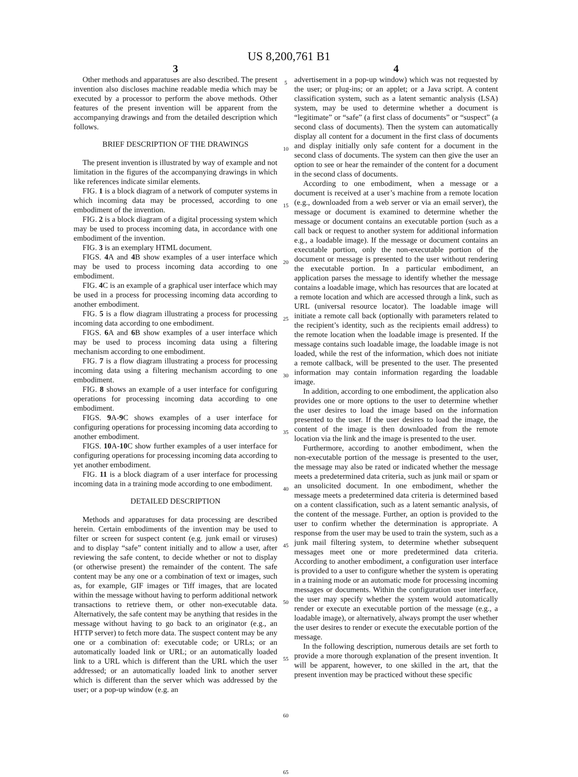US 8,200,761 B1
3
Other methods and apparatuses are also described. The present invention also discloses machine readable media which may be executed by a processor to perform the above methods. Other features of the present invention will be apparent from the accompanying drawings and from the detailed description which follows.
BRIEF DESCRIPTION OF THE DRAWINGS
The present invention is illustrated by way of example and not limitation in the figures of the accompanying drawings in which like references indicate similar elements.
FIG. 1 is a block diagram of a network of computer systems in which incoming data may be processed, according to one embodiment of the invention.
FIG. 2 is a block diagram of a digital processing system which may be used to process incoming data, in accordance with one embodiment of the invention.
FIG. 3 is an exemplary HTML document.
FIGS. 4 A and 4 B show examples of a user interface which may be used to process incoming data according to one embodiment.
FIG. 4 C is an example of a graphical user interface which may be used in a process for processing incoming data according to another embodiment.
FIG. 5 is a flow diagram illustrating a process for processing incoming data according to one embodiment.
FIGS. 6 A and 6 B show examples of a user interface which may be used to process incoming data using a filtering mechanism according to one embodiment.
FIG. 7 is a flow diagram illustrating a process for processing incoming data using a filtering mechanism according to one embodiment.
FIG. 8 shows an example of a user interface for configuring operations for processing incoming data according to one embodiment.
FIGS. 9 A-9 C shows examples of a user interface for configuring operations for processing incoming data according to another embodiment.
FIGS. 10 A-10 C show further examples of a user interface for configuring operations for processing incoming data according to yet another embodiment.
FIG. 11 is a block diagram of a user interface for processing incoming data in a training mode according to one embodiment.
DETAILED DESCRIPTION
Methods and apparatuses for data processing are described herein. Certain embodiments of the invention may be used to filter or screen for suspect content (e.g. junk email or viruses) and to display “safe” content initially and to allow a user, after reviewing the safe content, to decide whether or not to display (or otherwise present) the remainder of the content. The safe content may be any one or a combination of text or images, such as, for example, GIF images or Tiff images, that are located within the message without having to perform additional network transactions to retrieve them, or other non-executable data. Alternatively, the safe content may be anything that resides in the message without having to go back to an originator (e.g., an HTTP server) to fetch more data. The suspect content may be any one or a combination of: executable code; or URLs; or an automatically loaded link or URL; or an automatically loaded link to a URL which is different than the URL which the user addressed; or an automatically loaded link to another server which is different than the server which was addressed by the user; or a pop-up window (e.g. an
5
10
15
20
25
30
35
40
45
50
55
60
65
4
advertisement in a pop-up window) which was not requested by the user; or plug-ins; or an applet; or a Java script. A content classification system, such as a latent semantic analysis (LSA) system, may be used to determine whether a document is “legitimate” or “safe” (a first class of documents” or “suspect” (a second class of documents). Then the system can automatically display all content for a document in the first class of documents and display initially only safe content for a document in the second class of documents. The system can then give the user an option to see or hear the remainder of the content for a document in the second class of documents.
According to one embodiment, when a message or a document is received at a user’s machine from a remote location (e.g., downloaded from a web server or via an email server), the message or document is examined to determine whether the message or document contains an executable portion (such as a call back or request to another system for additional information e.g., a loadable image). If the message or document contains an executable portion, only the non-executable portion of the document or message is presented to the user without rendering the executable portion. In a particular embodiment, an application parses the message to identify whether the message contains a loadable image, which has resources that are located at a remote location and which are accessed through a link, such as URL (universal resource locator). The loadable image will initiate a remote call back (optionally with parameters related to the recipient’s identity, such as the recipients email address) to the remote location when the loadable image is presented. If the message contains such loadable image, the loadable image is not loaded, while the rest of the information, which does not initiate a remote callback, will be presented to the user. The presented information may contain information regarding the loadable image.
In addition, according to one embodiment, the application also provides one or more options to the user to determine whether the user desires to load the image based on the information presented to the user. If the user desires to load the image, the content of the image is then downloaded from the remote location via the link and the image is presented to the user.
Furthermore, according to another embodiment, when the non-executable portion of the message is presented to the user, the message may also be rated or indicated whether the message meets a predetermined data criteria, such as junk mail or spam or an unsolicited document. In one embodiment, whether the message meets a predetermined data criteria is determined based on a content classification, such as a latent semantic analysis, of the content of the message. Further, an option is provided to the user to confirm whether the determination is appropriate. A response from the user may be used to train the system, such as a junk mail filtering system, to determine whether subsequent messages meet one or more predetermined data criteria. According to another embodiment, a configuration user interface is provided to a user to configure whether the system is operating in a training mode or an automatic mode for processing incoming messages or documents. Within the configuration user interface, the user may specify whether the system would automatically render or execute an executable portion of the message (e.g., a loadable image), or alternatively, always prompt the user whether the user desires to render or execute the executable portion of the message.
In the following description, numerous details are set forth to provide a more thorough explanation of the present invention. It will be apparent, however, to one skilled in the art, that the present invention may be practiced without these specific